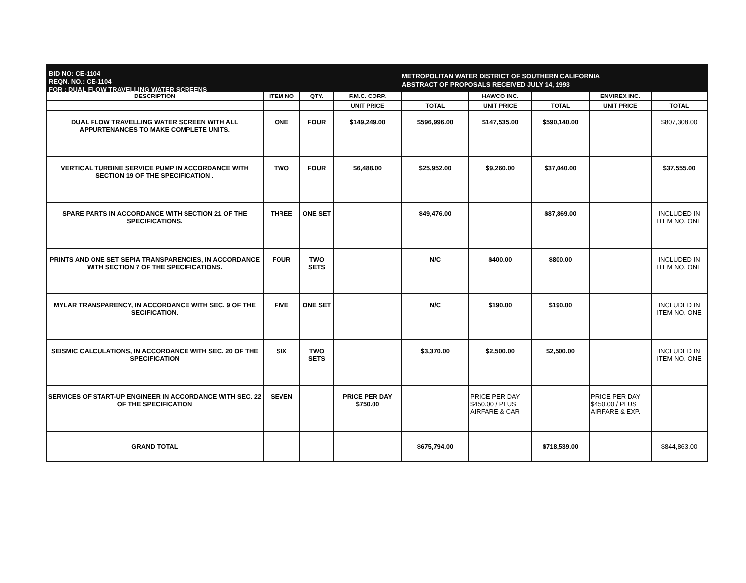BID NO: CE-1104
REQN. NO.: CE-1104
FOR : DUAL FLOW TRAVELLING WATER SCREENS
METROPOLITAN WATER DISTRICT OF SOUTHERN CALIFORNIA
ABSTRACT OF PROPOSALS RECEIVED JULY 14, 1993
| DESCRIPTION | ITEM NO | QTY. | F.M.C. CORP. | | HAWCO INC. | | ENVIREX INC. | |
| --- | --- | --- | --- | --- | --- | --- | --- | --- |
| | | | UNIT PRICE | TOTAL | UNIT PRICE | TOTAL | UNIT PRICE | TOTAL |
| DUAL FLOW TRAVELLING WATER SCREEN WITH ALL APPURTENANCES TO MAKE COMPLETE UNITS. | ONE | FOUR | $149,249.00 | $596,996.00 | $147,535.00 | $590,140.00 | | $807,308.00 |
| VERTICAL TURBINE SERVICE PUMP IN ACCORDANCE WITH SECTION 19 OF THE SPECIFICATION . | TWO | FOUR | $6,488.00 | $25,952.00 | $9,260.00 | $37,040.00 | | $37,555.00 |
| SPARE PARTS IN ACCORDANCE WITH SECTION 21 OF THE SPECIFICATIONS. | THREE | ONE SET | | $49,476.00 | | $87,869.00 | | INCLUDED IN ITEM NO. ONE |
| PRINTS AND ONE SET SEPIA TRANSPARENCIES, IN ACCORDANCE WITH SECTION 7 OF THE SPECIFICATIONS. | FOUR | TWO SETS | | N/C | $400.00 | $800.00 | | INCLUDED IN ITEM NO. ONE |
| MYLAR TRANSPARENCY, IN ACCORDANCE WITH SEC. 9 OF THE SECIFICATION. | FIVE | ONE SET | | N/C | $190.00 | $190.00 | | INCLUDED IN ITEM NO. ONE |
| SEISMIC CALCULATIONS, IN ACCORDANCE WITH SEC. 20 OF THE SPECIFICATION | SIX | TWO SETS | | $3,370.00 | $2,500.00 | $2,500.00 | | INCLUDED IN ITEM NO. ONE |
| SERVICES OF START-UP ENGINEER IN ACCORDANCE WITH SEC. 22 OF THE SPECIFICATION | SEVEN | | PRICE PER DAY $750.00 | | PRICE PER DAY $450.00 / PLUS AIRFARE & CAR | | PRICE PER DAY $450.00 / PLUS AIRFARE & EXP. | |
| GRAND TOTAL | | | | $675,794.00 | | $718,539.00 | | $844,863.00 |